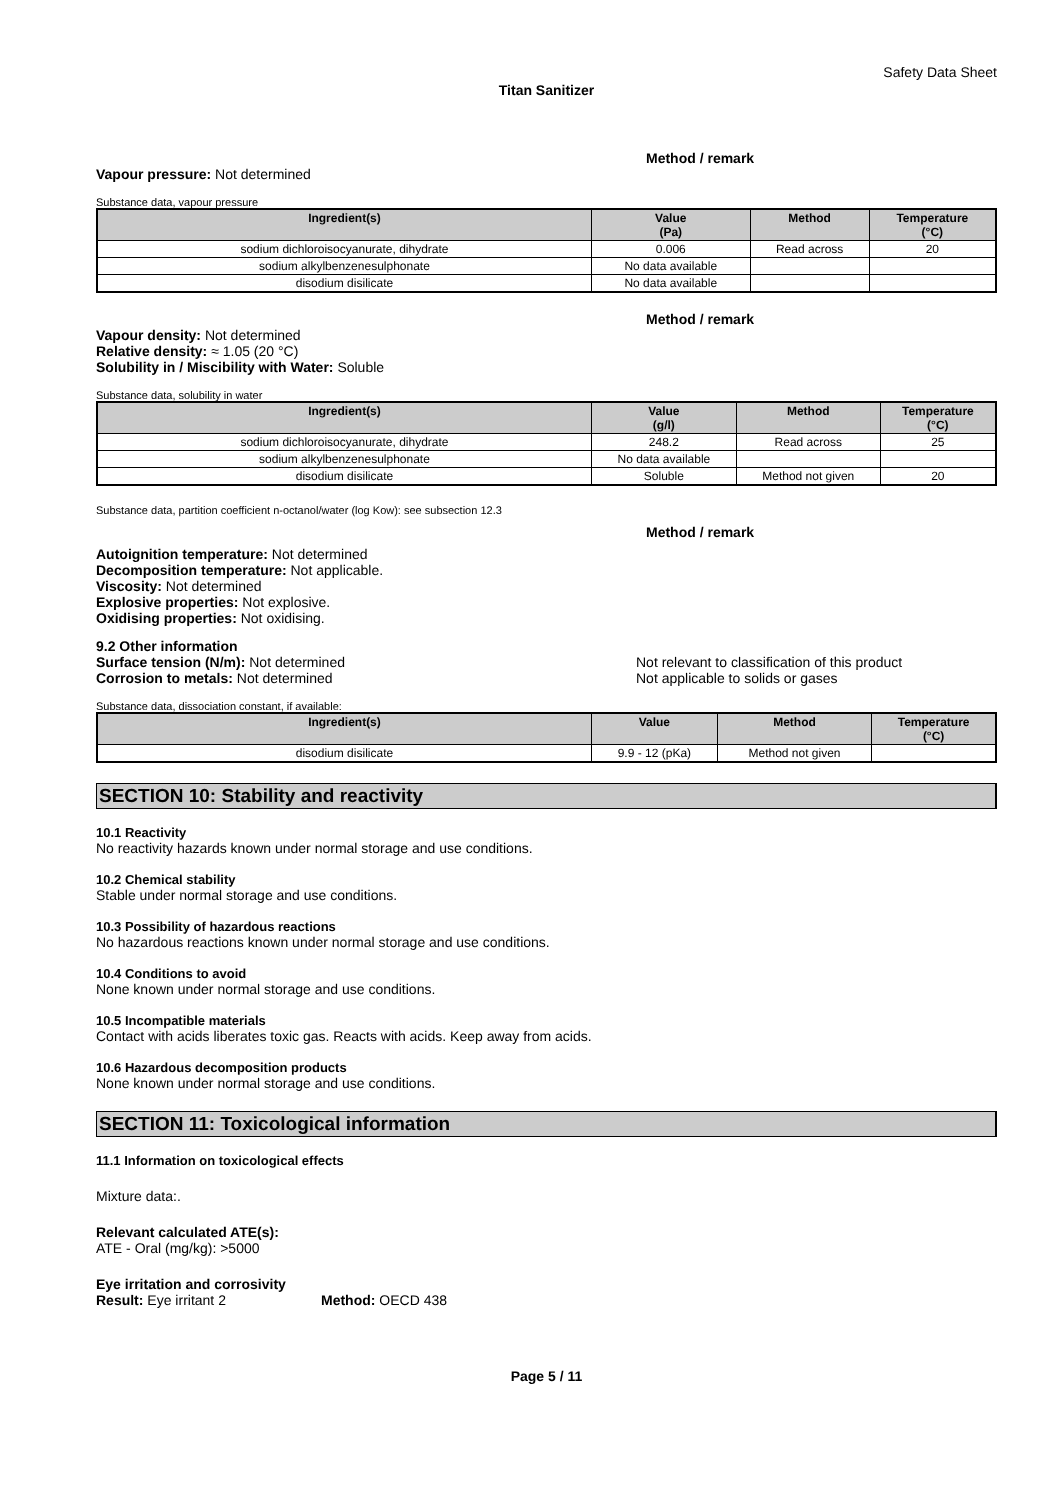Safety Data Sheet
Titan Sanitizer
Method / remark
Vapour pressure: Not determined
Substance data, vapour pressure
| Ingredient(s) | Value (Pa) | Method | Temperature (°C) |
| --- | --- | --- | --- |
| sodium dichloroisocyanurate, dihydrate | 0.006 | Read across | 20 |
| sodium alkylbenzenesulphonate | No data available | | |
| disodium disilicate | No data available | | |
Method / remark
Vapour density: Not determined
Relative density: ≈ 1.05 (20 °C)
Solubility in / Miscibility with Water: Soluble
Substance data, solubility in water
| Ingredient(s) | Value (g/l) | Method | Temperature (°C) |
| --- | --- | --- | --- |
| sodium dichloroisocyanurate, dihydrate | 248.2 | Read across | 25 |
| sodium alkylbenzenesulphonate | No data available | | |
| disodium disilicate | Soluble | Method not given | 20 |
Substance data, partition coefficient n-octanol/water (log Kow): see subsection 12.3
Method / remark
Autoignition temperature: Not determined
Decomposition temperature: Not applicable.
Viscosity: Not determined
Explosive properties: Not explosive.
Oxidising properties: Not oxidising.
9.2 Other information
Surface tension (N/m): Not determined Not relevant to classification of this product
Corrosion to metals: Not determined Not applicable to solids or gases
Substance data, dissociation constant, if available:
| Ingredient(s) | Value | Method | Temperature (°C) |
| --- | --- | --- | --- |
| disodium disilicate | 9.9 - 12 (pKa) | Method not given | |
SECTION 10: Stability and reactivity
10.1 Reactivity
No reactivity hazards known under normal storage and use conditions.
10.2 Chemical stability
Stable under normal storage and use conditions.
10.3 Possibility of hazardous reactions
No hazardous reactions known under normal storage and use conditions.
10.4 Conditions to avoid
None known under normal storage and use conditions.
10.5 Incompatible materials
Contact with acids liberates toxic gas. Reacts with acids. Keep away from acids.
10.6 Hazardous decomposition products
None known under normal storage and use conditions.
SECTION 11: Toxicological information
11.1 Information on toxicological effects
Mixture data:.
Relevant calculated ATE(s):
ATE - Oral (mg/kg): >5000
Eye irritation and corrosivity
Result: Eye irritant 2 Method: OECD 438
Page 5 / 11